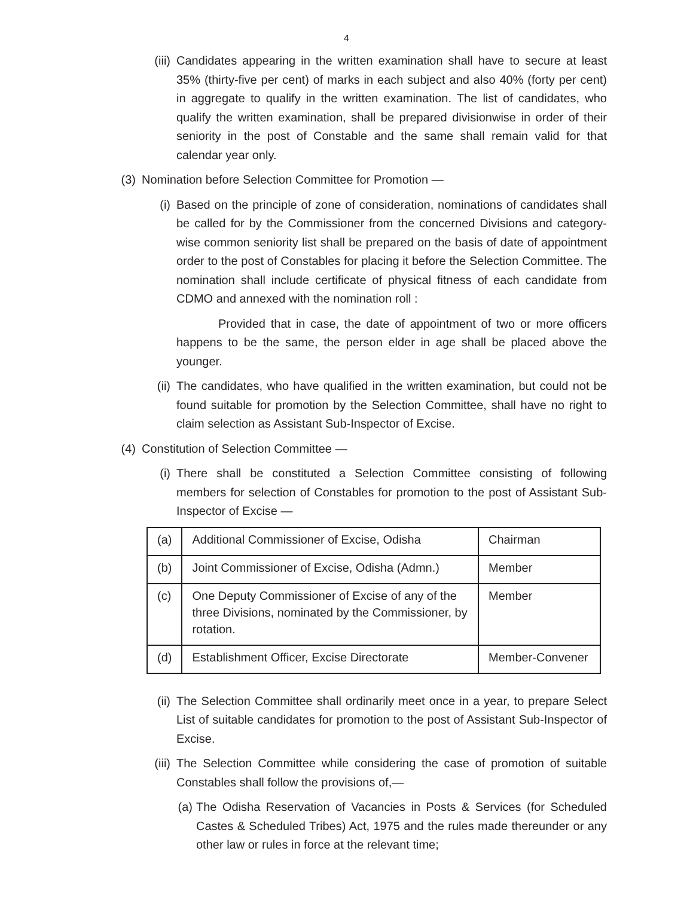4
(iii) Candidates appearing in the written examination shall have to secure at least 35% (thirty-five per cent) of marks in each subject and also 40% (forty per cent) in aggregate to qualify in the written examination. The list of candidates, who qualify the written examination, shall be prepared divisionwise in order of their seniority in the post of Constable and the same shall remain valid for that calendar year only.
(3)
Nomination before Selection Committee for Promotion —
(i) Based on the principle of zone of consideration, nominations of candidates shall be called for by the Commissioner from the concerned Divisions and category-wise common seniority list shall be prepared on the basis of date of appointment order to the post of Constables for placing it before the Selection Committee. The nomination shall include certificate of physical fitness of each candidate from CDMO and annexed with the nomination roll :
Provided that in case, the date of appointment of two or more officers happens to be the same, the person elder in age shall be placed above the younger.
(ii) The candidates, who have qualified in the written examination, but could not be found suitable for promotion by the Selection Committee, shall have no right to claim selection as Assistant Sub-Inspector of Excise.
(4)
Constitution of Selection Committee —
(i) There shall be constituted a Selection Committee consisting of following members for selection of Constables for promotion to the post of Assistant Sub-Inspector of Excise —
| (a) | Additional Commissioner of Excise, Odisha | Chairman |
| (b) | Joint Commissioner of Excise, Odisha (Admn.) | Member |
| (c) | One Deputy Commissioner of Excise of any of the three Divisions, nominated by the Commissioner, by rotation. | Member |
| (d) | Establishment Officer, Excise Directorate | Member-Convener |
(ii) The Selection Committee shall ordinarily meet once in a year, to prepare Select List of suitable candidates for promotion to the post of Assistant Sub-Inspector of Excise.
(iii) The Selection Committee while considering the case of promotion of suitable Constables shall follow the provisions of,—
(a)
The Odisha Reservation of Vacancies in Posts & Services (for Scheduled Castes & Scheduled Tribes) Act, 1975 and the rules made thereunder or any other law or rules in force at the relevant time;